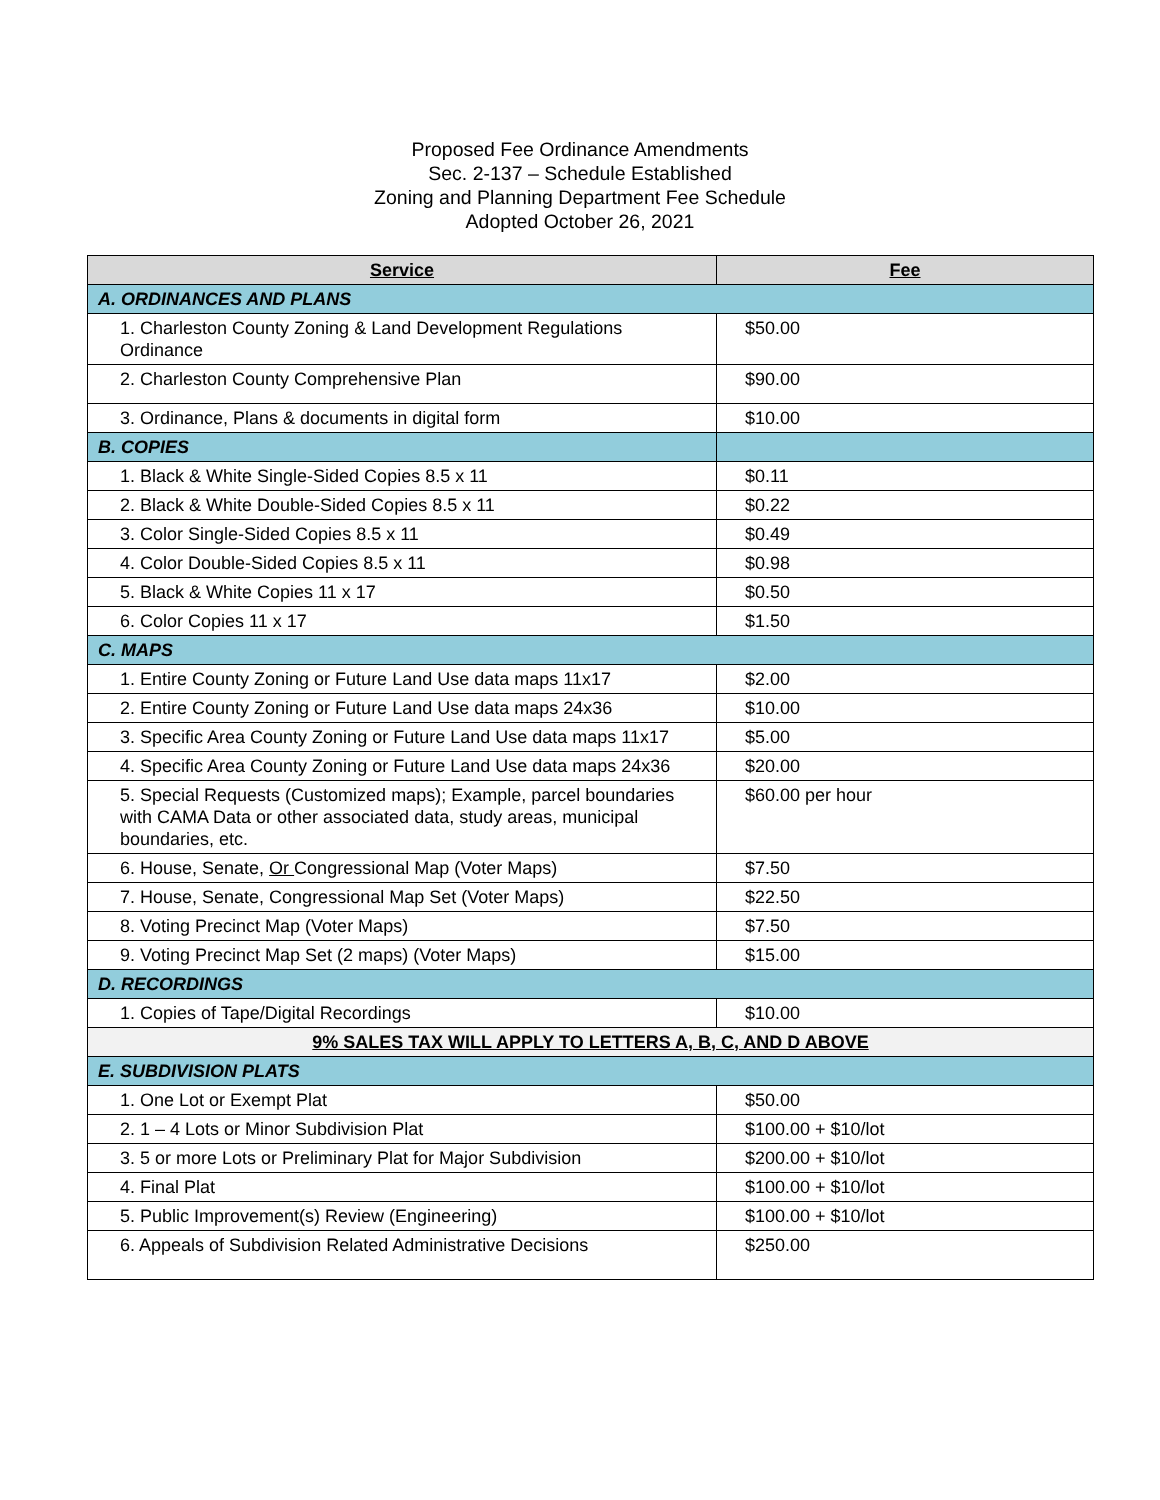Proposed Fee Ordinance Amendments
Sec. 2-137 – Schedule Established
Zoning and Planning Department Fee Schedule
Adopted October 26, 2021
| Service | Fee |
| --- | --- |
| A. ORDINANCES AND PLANS | |
| 1. Charleston County Zoning & Land Development Regulations Ordinance | $50.00 |
| 2. Charleston County Comprehensive Plan | $90.00 |
| 3. Ordinance, Plans & documents in digital form | $10.00 |
| B. COPIES | |
| 1. Black & White Single-Sided Copies 8.5 x 11 | $0.11 |
| 2. Black & White Double-Sided Copies 8.5 x 11 | $0.22 |
| 3. Color Single-Sided Copies 8.5 x 11 | $0.49 |
| 4. Color Double-Sided Copies 8.5 x 11 | $0.98 |
| 5. Black & White Copies 11 x 17 | $0.50 |
| 6. Color Copies 11 x 17 | $1.50 |
| C. MAPS | |
| 1. Entire County Zoning or Future Land Use data maps 11x17 | $2.00 |
| 2. Entire County Zoning or Future Land Use data maps 24x36 | $10.00 |
| 3. Specific Area County Zoning or Future Land Use data maps 11x17 | $5.00 |
| 4. Specific Area County Zoning or Future Land Use data maps 24x36 | $20.00 |
| 5. Special Requests (Customized maps); Example, parcel boundaries with CAMA Data or other associated data, study areas, municipal boundaries, etc. | $60.00 per hour |
| 6. House, Senate, Or Congressional Map (Voter Maps) | $7.50 |
| 7. House, Senate, Congressional Map Set (Voter Maps) | $22.50 |
| 8. Voting Precinct Map (Voter Maps) | $7.50 |
| 9. Voting Precinct Map Set (2 maps) (Voter Maps) | $15.00 |
| D. RECORDINGS | |
| 1. Copies of Tape/Digital Recordings | $10.00 |
| 9% SALES TAX WILL APPLY TO LETTERS A, B, C, AND D ABOVE | |
| E. SUBDIVISION PLATS | |
| 1. One Lot or Exempt Plat | $50.00 |
| 2. 1 – 4 Lots or Minor Subdivision Plat | $100.00 + $10/lot |
| 3. 5 or more Lots or Preliminary Plat for Major Subdivision | $200.00 + $10/lot |
| 4. Final Plat | $100.00 + $10/lot |
| 5. Public Improvement(s) Review (Engineering) | $100.00 + $10/lot |
| 6. Appeals of Subdivision Related Administrative Decisions | $250.00 |